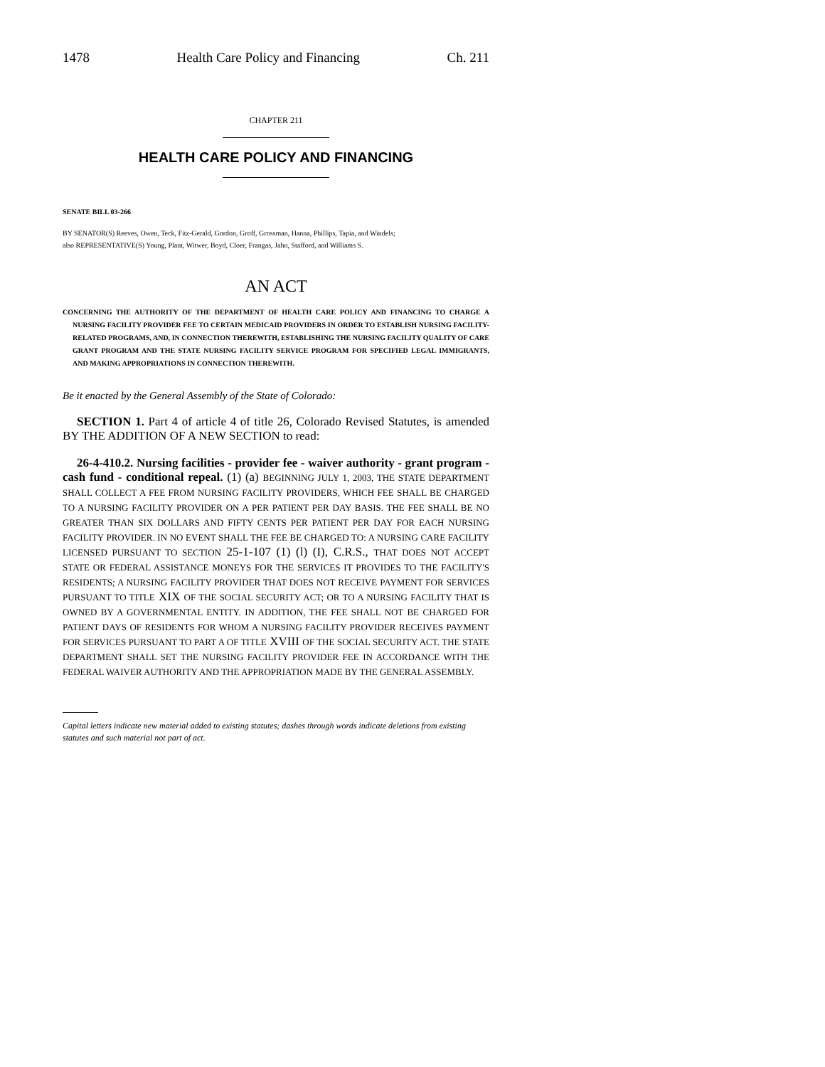1478 Health Care Policy and Financing Ch. 211
CHAPTER 211
HEALTH CARE POLICY AND FINANCING
SENATE BILL 03-266
BY SENATOR(S) Reeves, Owen, Teck, Fitz-Gerald, Gordon, Groff, Grossman, Hanna, Phillips, Tapia, and Windels;
also REPRESENTATIVE(S) Young, Plant, Witwer, Boyd, Cloer, Frangas, Jahn, Stafford, and Williams S.
AN ACT
CONCERNING THE AUTHORITY OF THE DEPARTMENT OF HEALTH CARE POLICY AND FINANCING TO CHARGE A NURSING FACILITY PROVIDER FEE TO CERTAIN MEDICAID PROVIDERS IN ORDER TO ESTABLISH NURSING FACILITY-RELATED PROGRAMS, AND, IN CONNECTION THEREWITH, ESTABLISHING THE NURSING FACILITY QUALITY OF CARE GRANT PROGRAM AND THE STATE NURSING FACILITY SERVICE PROGRAM FOR SPECIFIED LEGAL IMMIGRANTS, AND MAKING APPROPRIATIONS IN CONNECTION THEREWITH.
Be it enacted by the General Assembly of the State of Colorado:
SECTION 1. Part 4 of article 4 of title 26, Colorado Revised Statutes, is amended BY THE ADDITION OF A NEW SECTION to read:
26-4-410.2. Nursing facilities - provider fee - waiver authority - grant program - cash fund - conditional repeal. (1) (a) BEGINNING JULY 1, 2003, THE STATE DEPARTMENT SHALL COLLECT A FEE FROM NURSING FACILITY PROVIDERS, WHICH FEE SHALL BE CHARGED TO A NURSING FACILITY PROVIDER ON A PER PATIENT PER DAY BASIS. THE FEE SHALL BE NO GREATER THAN SIX DOLLARS AND FIFTY CENTS PER PATIENT PER DAY FOR EACH NURSING FACILITY PROVIDER. IN NO EVENT SHALL THE FEE BE CHARGED TO: A NURSING CARE FACILITY LICENSED PURSUANT TO SECTION 25-1-107 (1) (l) (I), C.R.S., THAT DOES NOT ACCEPT STATE OR FEDERAL ASSISTANCE MONEYS FOR THE SERVICES IT PROVIDES TO THE FACILITY'S RESIDENTS; A NURSING FACILITY PROVIDER THAT DOES NOT RECEIVE PAYMENT FOR SERVICES PURSUANT TO TITLE XIX OF THE SOCIAL SECURITY ACT; OR TO A NURSING FACILITY THAT IS OWNED BY A GOVERNMENTAL ENTITY. IN ADDITION, THE FEE SHALL NOT BE CHARGED FOR PATIENT DAYS OF RESIDENTS FOR WHOM A NURSING FACILITY PROVIDER RECEIVES PAYMENT FOR SERVICES PURSUANT TO PART A OF TITLE XVIII OF THE SOCIAL SECURITY ACT. THE STATE DEPARTMENT SHALL SET THE NURSING FACILITY PROVIDER FEE IN ACCORDANCE WITH THE FEDERAL WAIVER AUTHORITY AND THE APPROPRIATION MADE BY THE GENERAL ASSEMBLY.
Capital letters indicate new material added to existing statutes; dashes through words indicate deletions from existing statutes and such material not part of act.